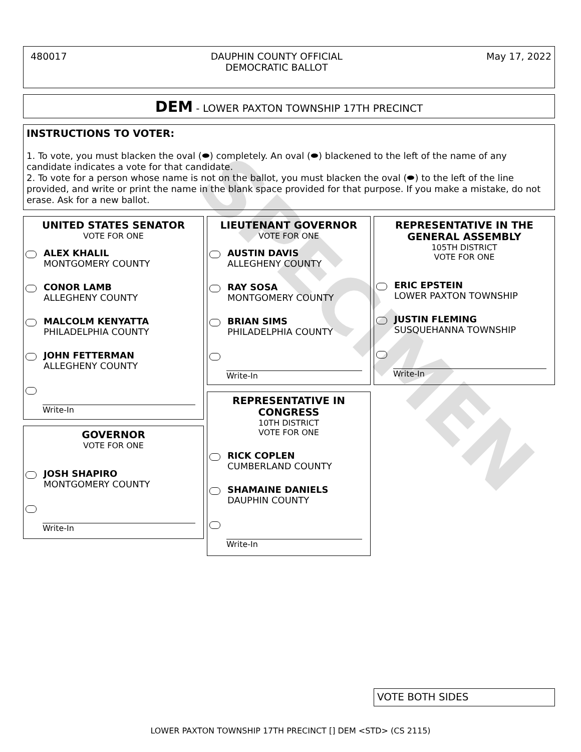480017 DAUPHIN COUNTY OFFICIAL
DEMOCRATIC BALLOT May 17, 2022
DEM - LOWER PAXTON TOWNSHIP 17TH PRECINCT
INSTRUCTIONS TO VOTER:
1. To vote, you must blacken the oval (⬬) completely. An oval (⬬) blackened to the left of the name of any candidate indicates a vote for that candidate.
2. To vote for a person whose name is not on the ballot, you must blacken the oval (⬬) to the left of the line provided, and write or print the name in the blank space provided for that purpose. If you make a mistake, do not erase. Ask for a new ballot.
UNITED STATES SENATOR
VOTE FOR ONE
ALEX KHALIL
MONTGOMERY COUNTY
CONOR LAMB
ALLEGHENY COUNTY
MALCOLM KENYATTA
PHILADELPHIA COUNTY
JOHN FETTERMAN
ALLEGHENY COUNTY
Write-In
GOVERNOR
VOTE FOR ONE
JOSH SHAPIRO
MONTGOMERY COUNTY
Write-In
LIEUTENANT GOVERNOR
VOTE FOR ONE
AUSTIN DAVIS
ALLEGHENY COUNTY
RAY SOSA
MONTGOMERY COUNTY
BRIAN SIMS
PHILADELPHIA COUNTY
Write-In
REPRESENTATIVE IN
CONGRESS
10TH DISTRICT
VOTE FOR ONE
RICK COPLEN
CUMBERLAND COUNTY
SHAMAINE DANIELS
DAUPHIN COUNTY
Write-In
REPRESENTATIVE IN THE
GENERAL ASSEMBLY
105TH DISTRICT
VOTE FOR ONE
ERIC EPSTEIN
LOWER PAXTON TOWNSHIP
JUSTIN FLEMING
SUSQUEHANNA TOWNSHIP
Write-In
VOTE BOTH SIDES
SPECIMEN
LOWER PAXTON TOWNSHIP 17TH PRECINCT [] DEM <STD> (CS 2115)